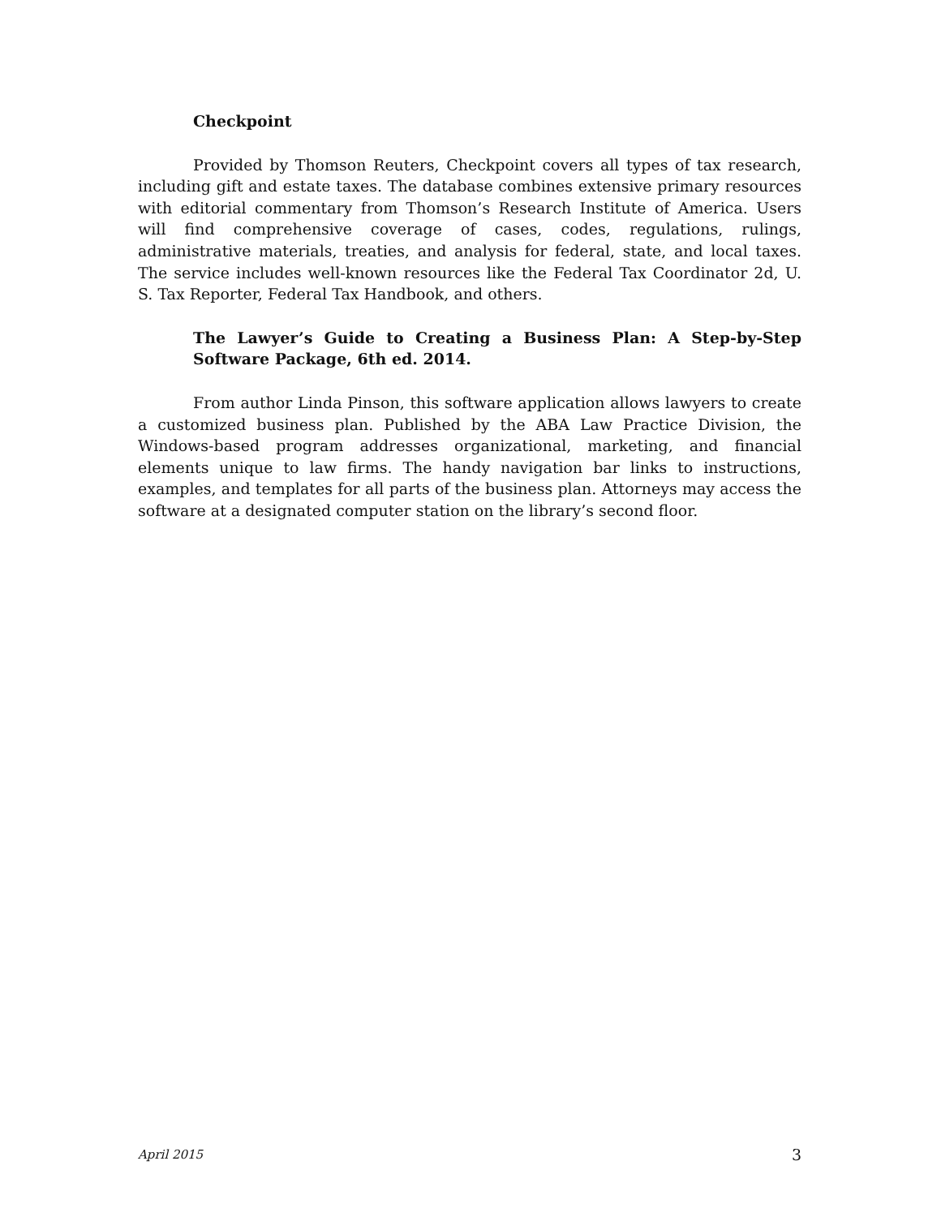Checkpoint
Provided by Thomson Reuters, Checkpoint covers all types of tax research, including gift and estate taxes. The database combines extensive primary resources with editorial commentary from Thomson’s Research Institute of America. Users will find comprehensive coverage of cases, codes, regulations, rulings, administrative materials, treaties, and analysis for federal, state, and local taxes. The service includes well-known resources like the Federal Tax Coordinator 2d, U. S. Tax Reporter, Federal Tax Handbook, and others.
The Lawyer’s Guide to Creating a Business Plan: A Step-by-Step Software Package, 6th ed. 2014.
From author Linda Pinson, this software application allows lawyers to create a customized business plan. Published by the ABA Law Practice Division, the Windows-based program addresses organizational, marketing, and financial elements unique to law firms. The handy navigation bar links to instructions, examples, and templates for all parts of the business plan. Attorneys may access the software at a designated computer station on the library’s second floor.
April 2015 3